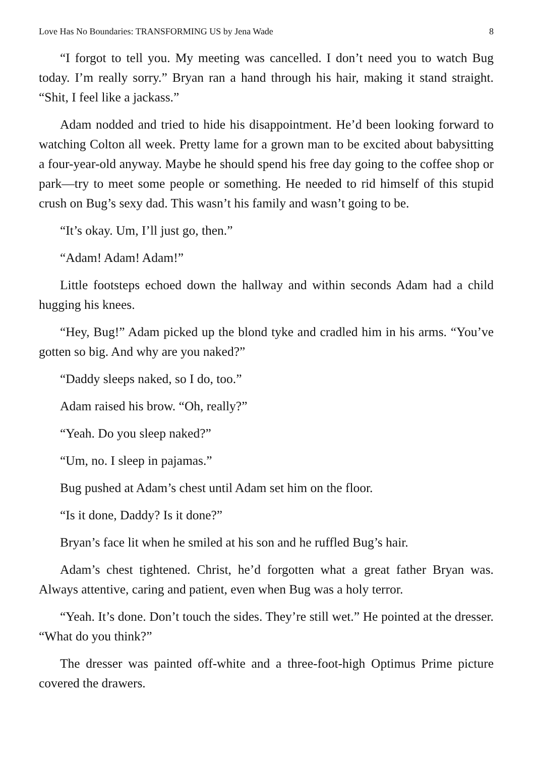Love Has No Boundaries: TRANSFORMING US by Jena Wade 8
“I forgot to tell you. My meeting was cancelled. I don’t need you to watch Bug today. I’m really sorry.” Bryan ran a hand through his hair, making it stand straight. “Shit, I feel like a jackass.”
Adam nodded and tried to hide his disappointment. He’d been looking forward to watching Colton all week. Pretty lame for a grown man to be excited about babysitting a four-year-old anyway. Maybe he should spend his free day going to the coffee shop or park—try to meet some people or something. He needed to rid himself of this stupid crush on Bug’s sexy dad. This wasn’t his family and wasn’t going to be.
“It’s okay. Um, I’ll just go, then.”
“Adam! Adam! Adam!”
Little footsteps echoed down the hallway and within seconds Adam had a child hugging his knees.
“Hey, Bug!” Adam picked up the blond tyke and cradled him in his arms. “You’ve gotten so big. And why are you naked?”
“Daddy sleeps naked, so I do, too.”
Adam raised his brow. “Oh, really?”
“Yeah. Do you sleep naked?”
“Um, no. I sleep in pajamas.”
Bug pushed at Adam’s chest until Adam set him on the floor.
“Is it done, Daddy? Is it done?”
Bryan’s face lit when he smiled at his son and he ruffled Bug’s hair.
Adam’s chest tightened. Christ, he’d forgotten what a great father Bryan was. Always attentive, caring and patient, even when Bug was a holy terror.
“Yeah. It’s done. Don’t touch the sides. They’re still wet.” He pointed at the dresser. “What do you think?”
The dresser was painted off-white and a three-foot-high Optimus Prime picture covered the drawers.